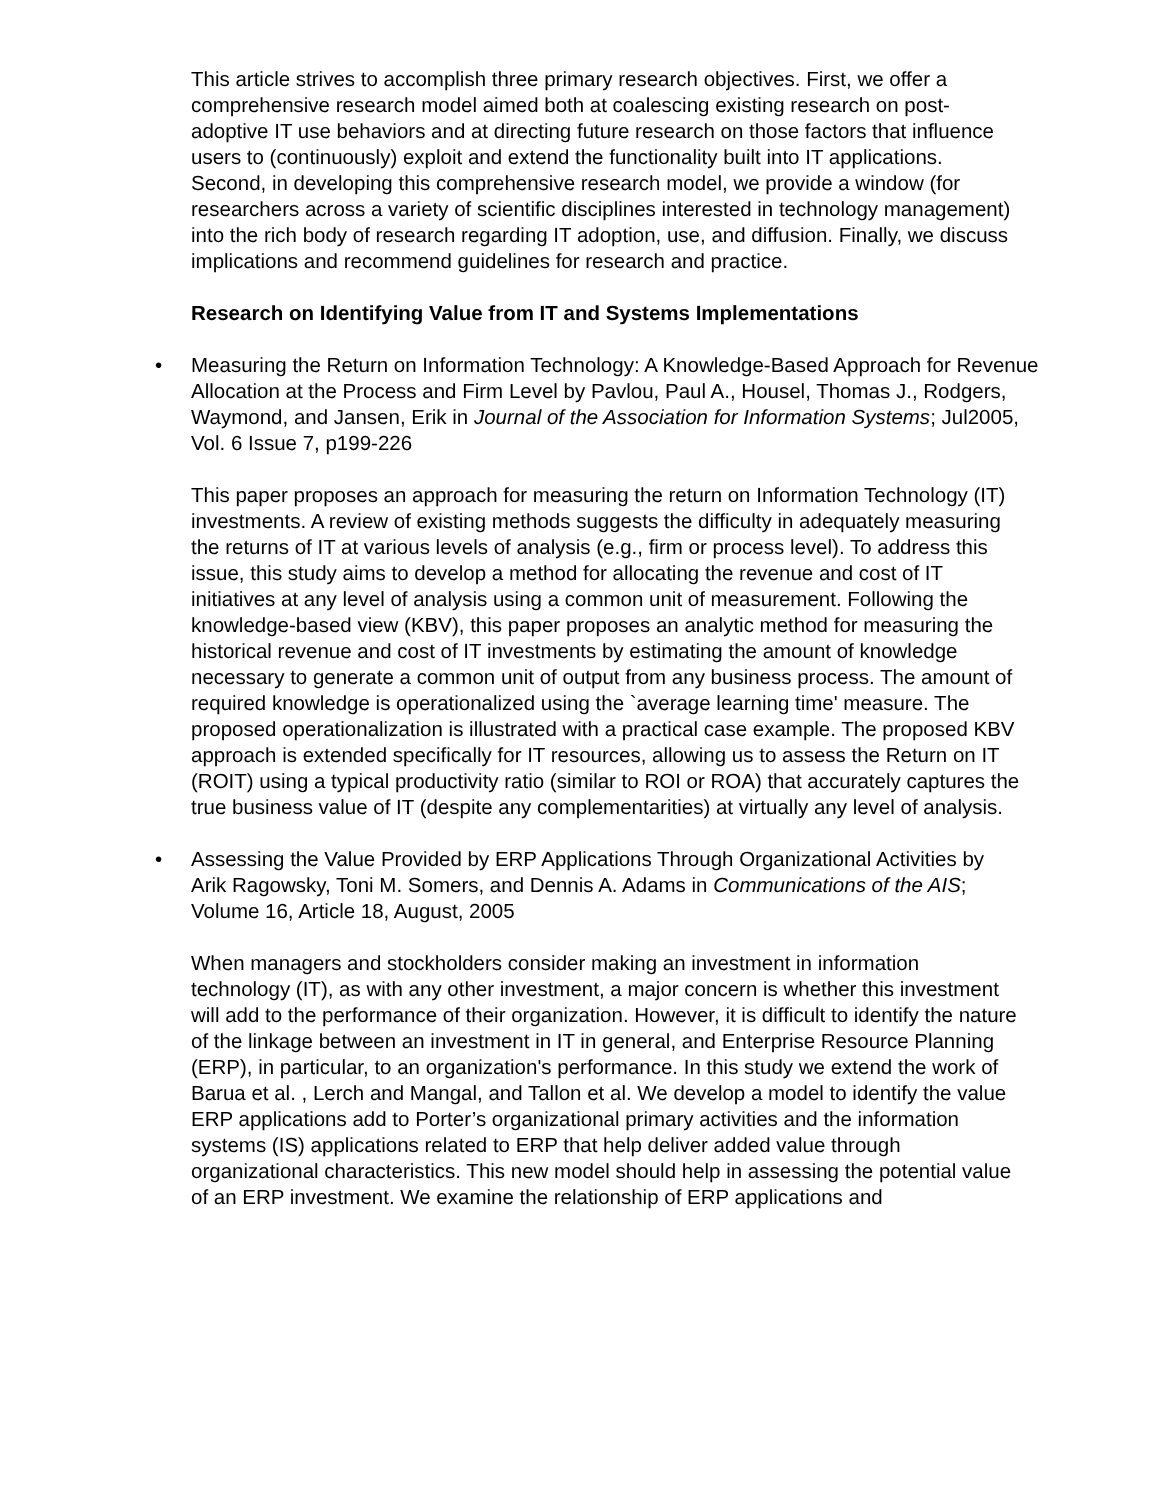This article strives to accomplish three primary research objectives. First, we offer a comprehensive research model aimed both at coalescing existing research on post-adoptive IT use behaviors and at directing future research on those factors that influence users to (continuously) exploit and extend the functionality built into IT applications. Second, in developing this comprehensive research model, we provide a window (for researchers across a variety of scientific disciplines interested in technology management) into the rich body of research regarding IT adoption, use, and diffusion. Finally, we discuss implications and recommend guidelines for research and practice.
Research on Identifying Value from IT and Systems Implementations
•
Measuring the Return on Information Technology: A Knowledge-Based Approach for Revenue Allocation at the Process and Firm Level by Pavlou, Paul A., Housel, Thomas J., Rodgers, Waymond, and Jansen, Erik in Journal of the Association for Information Systems; Jul2005, Vol. 6 Issue 7, p199-226
This paper proposes an approach for measuring the return on Information Technology (IT) investments. A review of existing methods suggests the difficulty in adequately measuring the returns of IT at various levels of analysis (e.g., firm or process level). To address this issue, this study aims to develop a method for allocating the revenue and cost of IT initiatives at any level of analysis using a common unit of measurement. Following the knowledge-based view (KBV), this paper proposes an analytic method for measuring the historical revenue and cost of IT investments by estimating the amount of knowledge necessary to generate a common unit of output from any business process. The amount of required knowledge is operationalized using the `average learning time' measure. The proposed operationalization is illustrated with a practical case example. The proposed KBV approach is extended specifically for IT resources, allowing us to assess the Return on IT (ROIT) using a typical productivity ratio (similar to ROI or ROA) that accurately captures the true business value of IT (despite any complementarities) at virtually any level of analysis.
•
Assessing the Value Provided by ERP Applications Through Organizational Activities by Arik Ragowsky, Toni M. Somers, and Dennis A. Adams in Communications of the AIS; Volume 16, Article 18, August, 2005
When managers and stockholders consider making an investment in information technology (IT), as with any other investment, a major concern is whether this investment will add to the performance of their organization. However, it is difficult to identify the nature of the linkage between an investment in IT in general, and Enterprise Resource Planning (ERP), in particular, to an organization's performance. In this study we extend the work of Barua et al. , Lerch and Mangal, and Tallon et al. We develop a model to identify the value ERP applications add to Porter’s organizational primary activities and the information systems (IS) applications related to ERP that help deliver added value through organizational characteristics. This new model should help in assessing the potential value of an ERP investment. We examine the relationship of ERP applications and